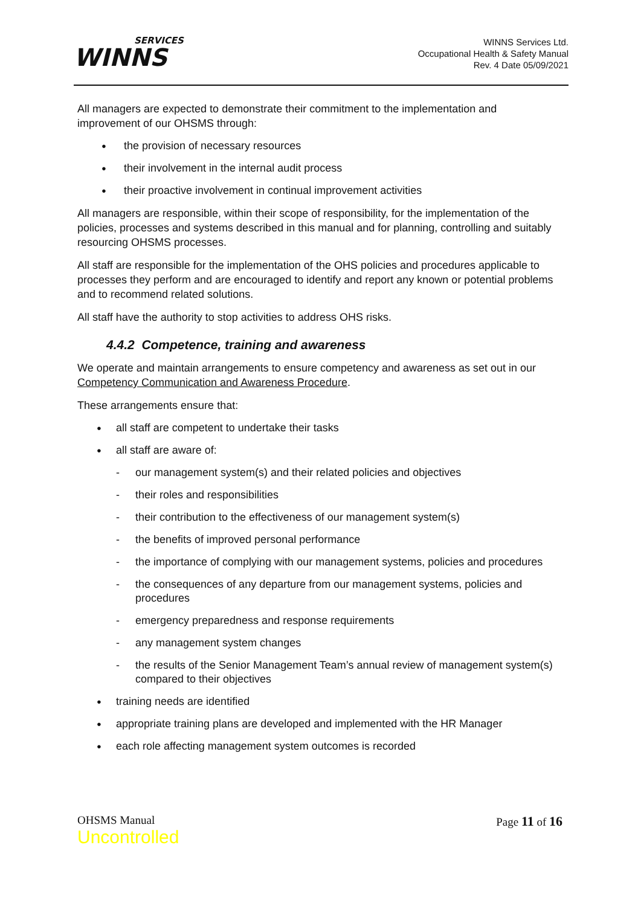SERVICES
WINNS
WINNS Services Ltd.
Occupational Health & Safety Manual
Rev. 4 Date 05/09/2021
All managers are expected to demonstrate their commitment to the implementation and improvement of our OHSMS through:
the provision of necessary resources
their involvement in the internal audit process
their proactive involvement in continual improvement activities
All managers are responsible, within their scope of responsibility, for the implementation of the policies, processes and systems described in this manual and for planning, controlling and suitably resourcing OHSMS processes.
All staff are responsible for the implementation of the OHS policies and procedures applicable to processes they perform and are encouraged to identify and report any known or potential problems and to recommend related solutions.
All staff have the authority to stop activities to address OHS risks.
4.4.2 Competence, training and awareness
We operate and maintain arrangements to ensure competency and awareness as set out in our Competency Communication and Awareness Procedure.
These arrangements ensure that:
all staff are competent to undertake their tasks
all staff are aware of:
our management system(s) and their related policies and objectives
their roles and responsibilities
their contribution to the effectiveness of our management system(s)
the benefits of improved personal performance
the importance of complying with our management systems, policies and procedures
the consequences of any departure from our management systems, policies and procedures
emergency preparedness and response requirements
any management system changes
the results of the Senior Management Team’s annual review of management system(s) compared to their objectives
training needs are identified
appropriate training plans are developed and implemented with the HR Manager
each role affecting management system outcomes is recorded
OHSMS Manual
Uncontrolled
Page 11 of 16